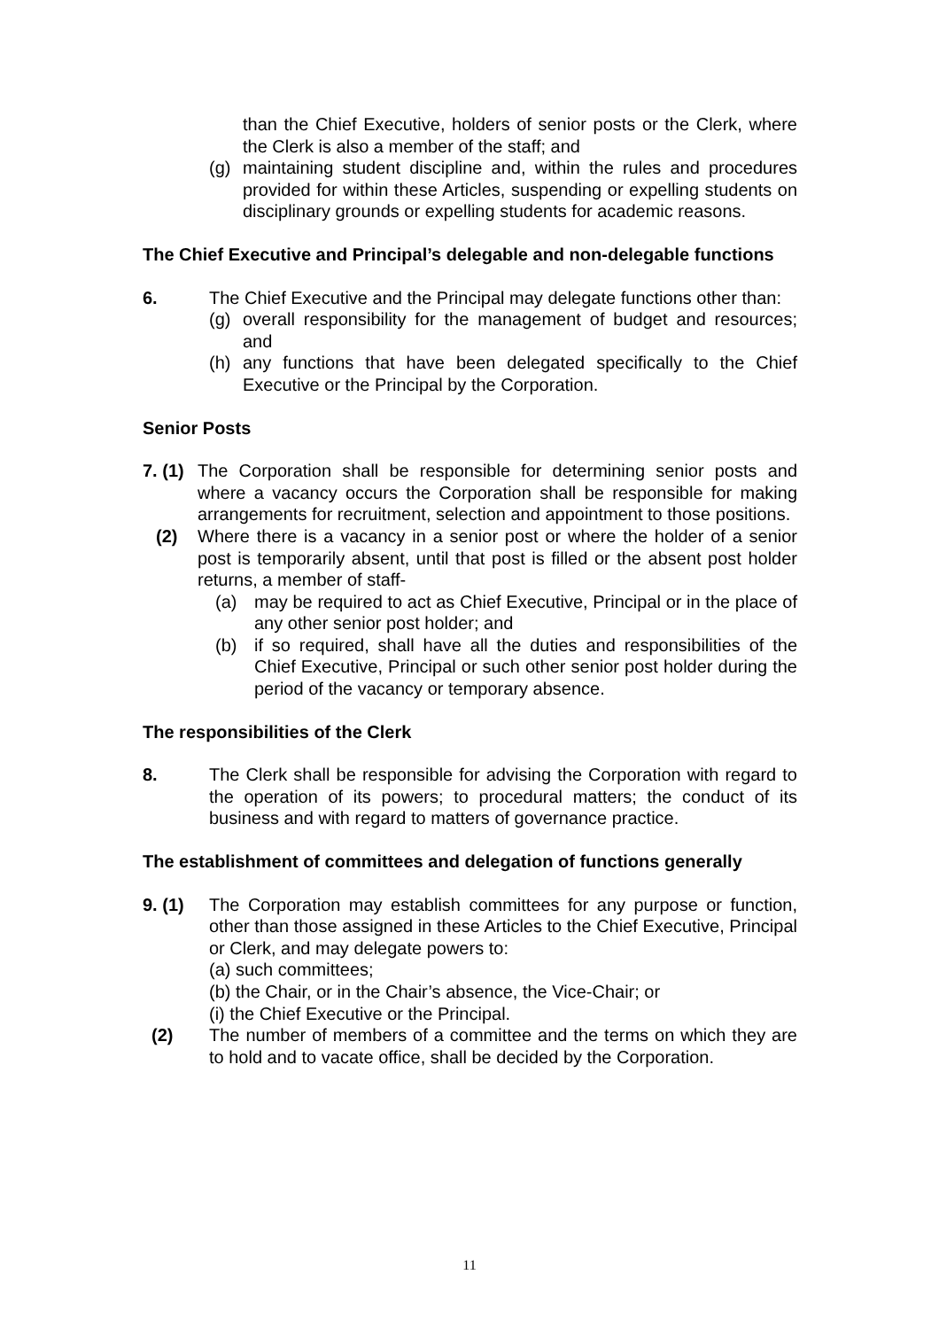than the Chief Executive, holders of senior posts or the Clerk, where the Clerk is also a member of the staff; and
(g) maintaining student discipline and, within the rules and procedures provided for within these Articles, suspending or expelling students on disciplinary grounds or expelling students for academic reasons.
The Chief Executive and Principal’s delegable and non-delegable functions
6. The Chief Executive and the Principal may delegate functions other than:
(g) overall responsibility for the management of budget and resources; and
(h) any functions that have been delegated specifically to the Chief Executive or the Principal by the Corporation.
Senior Posts
7. (1)
The Corporation shall be responsible for determining senior posts and where a vacancy occurs the Corporation shall be responsible for making arrangements for recruitment, selection and appointment to those positions.
(2) Where there is a vacancy in a senior post or where the holder of a senior post is temporarily absent, until that post is filled or the absent post holder returns, a member of staff-
(a) may be required to act as Chief Executive, Principal or in the place of any other senior post holder; and
(b) if so required, shall have all the duties and responsibilities of the Chief Executive, Principal or such other senior post holder during the period of the vacancy or temporary absence.
The responsibilities of the Clerk
8. The Clerk shall be responsible for advising the Corporation with regard to the operation of its powers; to procedural matters; the conduct of its business and with regard to matters of governance practice.
The establishment of committees and delegation of functions generally
9. (1) The Corporation may establish committees for any purpose or function, other than those assigned in these Articles to the Chief Executive, Principal or Clerk, and may delegate powers to:
(a) such committees;
(b) the Chair, or in the Chair’s absence, the Vice-Chair; or
(i) the Chief Executive or the Principal.
(2) The number of members of a committee and the terms on which they are to hold and to vacate office, shall be decided by the Corporation.
11